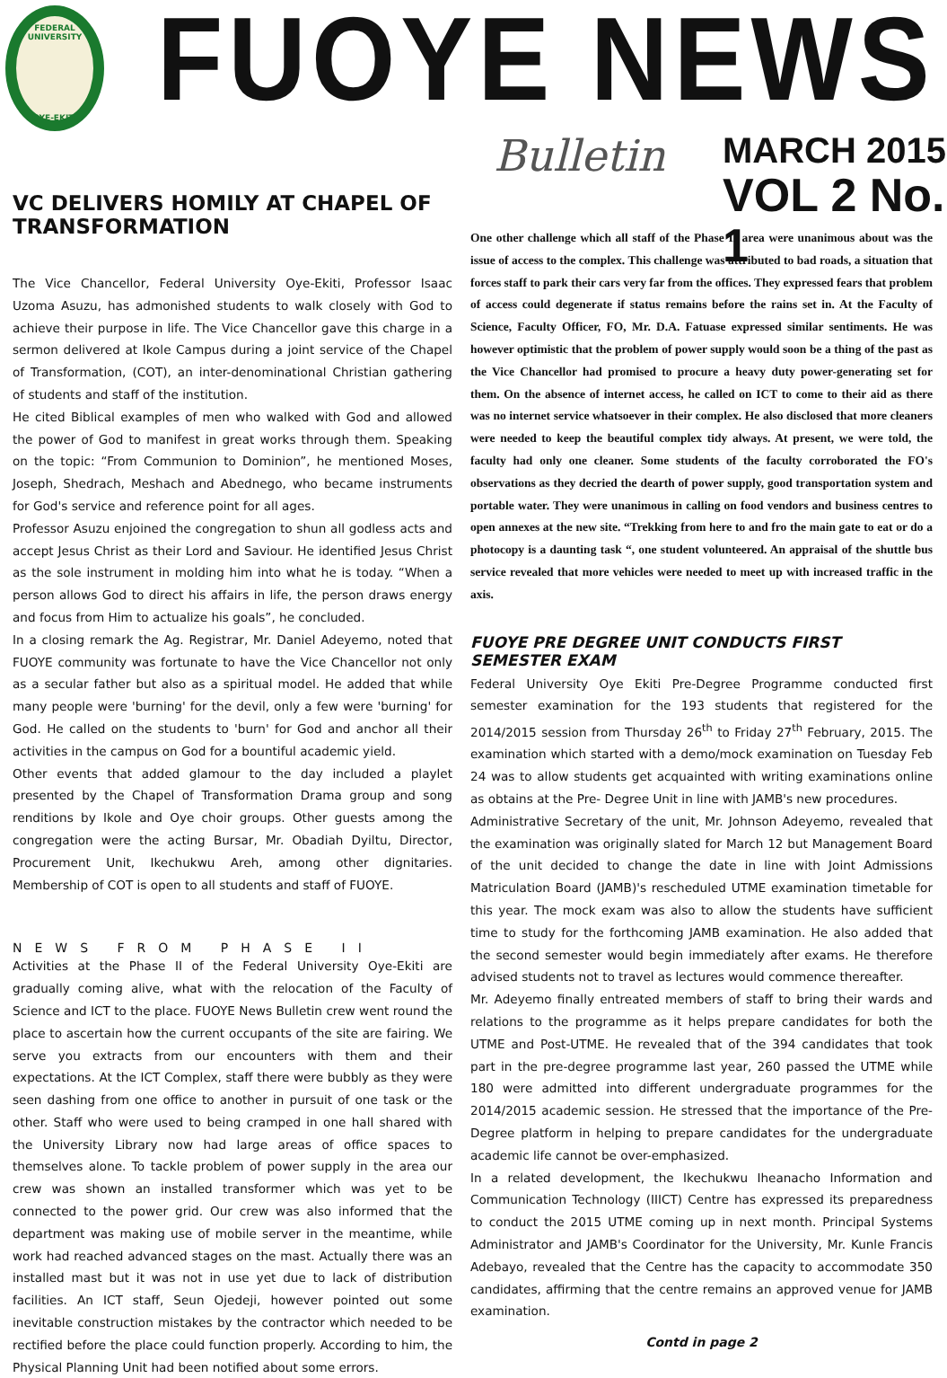FEDERAL UNIVERSITY
OYE-EKITI
FUOYE NEWS
Bulletin MARCH 2015
VOL 2 No. 1
VC DELIVERS HOMILY AT CHAPEL OF TRANSFORMATION
The Vice Chancellor, Federal University Oye-Ekiti, Professor Isaac Uzoma Asuzu, has admonished students to walk closely with God to achieve their purpose in life. The Vice Chancellor gave this charge in a sermon delivered at Ikole Campus during a joint service of the Chapel of Transformation, (COT), an inter-denominational Christian gathering of students and staff of the institution.
He cited Biblical examples of men who walked with God and allowed the power of God to manifest in great works through them. Speaking on the topic: “From Communion to Dominion”, he mentioned Moses, Joseph, Shedrach, Meshach and Abednego, who became instruments for God's service and reference point for all ages.
Professor Asuzu enjoined the congregation to shun all godless acts and accept Jesus Christ as their Lord and Saviour. He identified Jesus Christ as the sole instrument in molding him into what he is today. “When a person allows God to direct his affairs in life, the person draws energy and focus from Him to actualize his goals”, he concluded.
In a closing remark the Ag. Registrar, Mr. Daniel Adeyemo, noted that FUOYE community was fortunate to have the Vice Chancellor not only as a secular father but also as a spiritual model. He added that while many people were 'burning' for the devil, only a few were 'burning' for God. He called on the students to 'burn' for God and anchor all their activities in the campus on God for a bountiful academic yield.
Other events that added glamour to the day included a playlet presented by the Chapel of Transformation Drama group and song renditions by Ikole and Oye choir groups. Other guests among the congregation were the acting Bursar, Mr. Obadiah Dyiltu, Director, Procurement Unit, Ikechukwu Areh, among other dignitaries. Membership of COT is open to all students and staff of FUOYE.
NEWS FROM PHASE II
Activities at the Phase II of the Federal University Oye-Ekiti are gradually coming alive, what with the relocation of the Faculty of Science and ICT to the place. FUOYE News Bulletin crew went round the place to ascertain how the current occupants of the site are fairing. We serve you extracts from our encounters with them and their expectations. At the ICT Complex, staff there were bubbly as they were seen dashing from one office to another in pursuit of one task or the other. Staff who were used to being cramped in one hall shared with the University Library now had large areas of office spaces to themselves alone. To tackle problem of power supply in the area our crew was shown an installed transformer which was yet to be connected to the power grid. Our crew was also informed that the department was making use of mobile server in the meantime, while work had reached advanced stages on the mast. Actually there was an installed mast but it was not in use yet due to lack of distribution facilities. An ICT staff, Seun Ojedeji, however pointed out some inevitable construction mistakes by the contractor which needed to be rectified before the place could function properly. According to him, the Physical Planning Unit had been notified about some errors.
One other challenge which all staff of the Phase II area were unanimous about was the issue of access to the complex. This challenge was attributed to bad roads, a situation that forces staff to park their cars very far from the offices. They expressed fears that problem of access could degenerate if status remains before the rains set in. At the Faculty of Science, Faculty Officer, FO, Mr. D.A. Fatuase expressed similar sentiments. He was however optimistic that the problem of power supply would soon be a thing of the past as the Vice Chancellor had promised to procure a heavy duty power-generating set for them. On the absence of internet access, he called on ICT to come to their aid as there was no internet service whatsoever in their complex. He also disclosed that more cleaners were needed to keep the beautiful complex tidy always. At present, we were told, the faculty had only one cleaner. Some students of the faculty corroborated the FO's observations as they decried the dearth of power supply, good transportation system and portable water. They were unanimous in calling on food vendors and business centres to open annexes at the new site. “Trekking from here to and fro the main gate to eat or do a photocopy is a daunting task “, one student volunteered. An appraisal of the shuttle bus service revealed that more vehicles were needed to meet up with increased traffic in the axis.
FUOYE PRE DEGREE UNIT CONDUCTS FIRST SEMESTER EXAM
Federal University Oye Ekiti Pre-Degree Programme conducted first semester examination for the 193 students that registered for the 2014/2015 session from Thursday 26<sup>th</sup> to Friday 27<sup>th</sup> February, 2015. The examination which started with a demo/mock examination on Tuesday Feb 24 was to allow students get acquainted with writing examinations online as obtains at the Pre- Degree Unit in line with JAMB's new procedures.
Administrative Secretary of the unit, Mr. Johnson Adeyemo, revealed that the examination was originally slated for March 12 but Management Board of the unit decided to change the date in line with Joint Admissions Matriculation Board (JAMB)'s rescheduled UTME examination timetable for this year. The mock exam was also to allow the students have sufficient time to study for the forthcoming JAMB examination. He also added that the second semester would begin immediately after exams. He therefore advised students not to travel as lectures would commence thereafter.
Mr. Adeyemo finally entreated members of staff to bring their wards and relations to the programme as it helps prepare candidates for both the UTME and Post-UTME. He revealed that of the 394 candidates that took part in the pre-degree programme last year, 260 passed the UTME while 180 were admitted into different undergraduate programmes for the 2014/2015 academic session. He stressed that the importance of the Pre-Degree platform in helping to prepare candidates for the undergraduate academic life cannot be over-emphasized.
In a related development, the Ikechukwu Iheanacho Information and Communication Technology (IIICT) Centre has expressed its preparedness to conduct the 2015 UTME coming up in next month. Principal Systems Administrator and JAMB's Coordinator for the University, Mr. Kunle Francis Adebayo, revealed that the Centre has the capacity to accommodate 350 candidates, affirming that the centre remains an approved venue for JAMB examination.
Contd in page 2